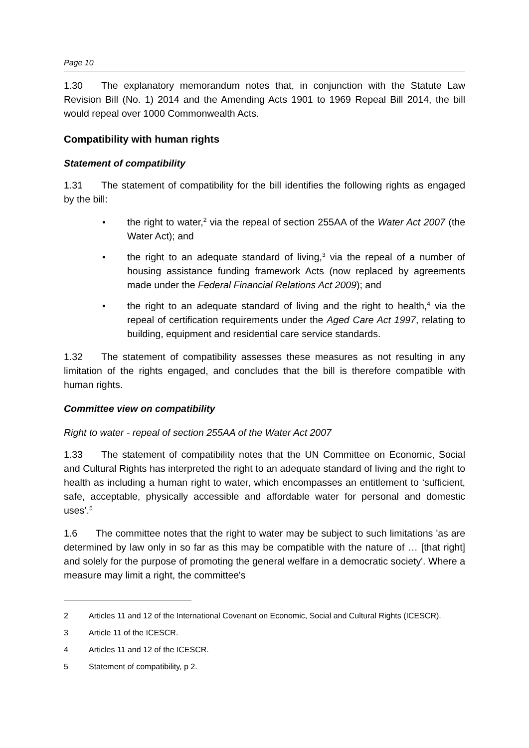Page 10
1.30 The explanatory memorandum notes that, in conjunction with the Statute Law Revision Bill (No. 1) 2014 and the Amending Acts 1901 to 1969 Repeal Bill 2014, the bill would repeal over 1000 Commonwealth Acts.
Compatibility with human rights
Statement of compatibility
1.31 The statement of compatibility for the bill identifies the following rights as engaged by the bill:
• the right to water,<sup>2</sup> via the repeal of section 255AA of the Water Act 2007 (the Water Act); and
• the right to an adequate standard of living,<sup>3</sup> via the repeal of a number of housing assistance funding framework Acts (now replaced by agreements made under the Federal Financial Relations Act 2009); and
• the right to an adequate standard of living and the right to health,<sup>4</sup> via the repeal of certification requirements under the Aged Care Act 1997, relating to building, equipment and residential care service standards.
1.32 The statement of compatibility assesses these measures as not resulting in any limitation of the rights engaged, and concludes that the bill is therefore compatible with human rights.
Committee view on compatibility
Right to water - repeal of section 255AA of the Water Act 2007
1.33 The statement of compatibility notes that the UN Committee on Economic, Social and Cultural Rights has interpreted the right to an adequate standard of living and the right to health as including a human right to water, which encompasses an entitlement to ‘sufficient, safe, acceptable, physically accessible and affordable water for personal and domestic uses’.<sup>5</sup>
1.6 The committee notes that the right to water may be subject to such limitations 'as are determined by law only in so far as this may be compatible with the nature of … [that right] and solely for the purpose of promoting the general welfare in a democratic society'. Where a measure may limit a right, the committee's
2 Articles 11 and 12 of the International Covenant on Economic, Social and Cultural Rights (ICESCR).
3 Article 11 of the ICESCR.
4 Articles 11 and 12 of the ICESCR.
5 Statement of compatibility, p 2.